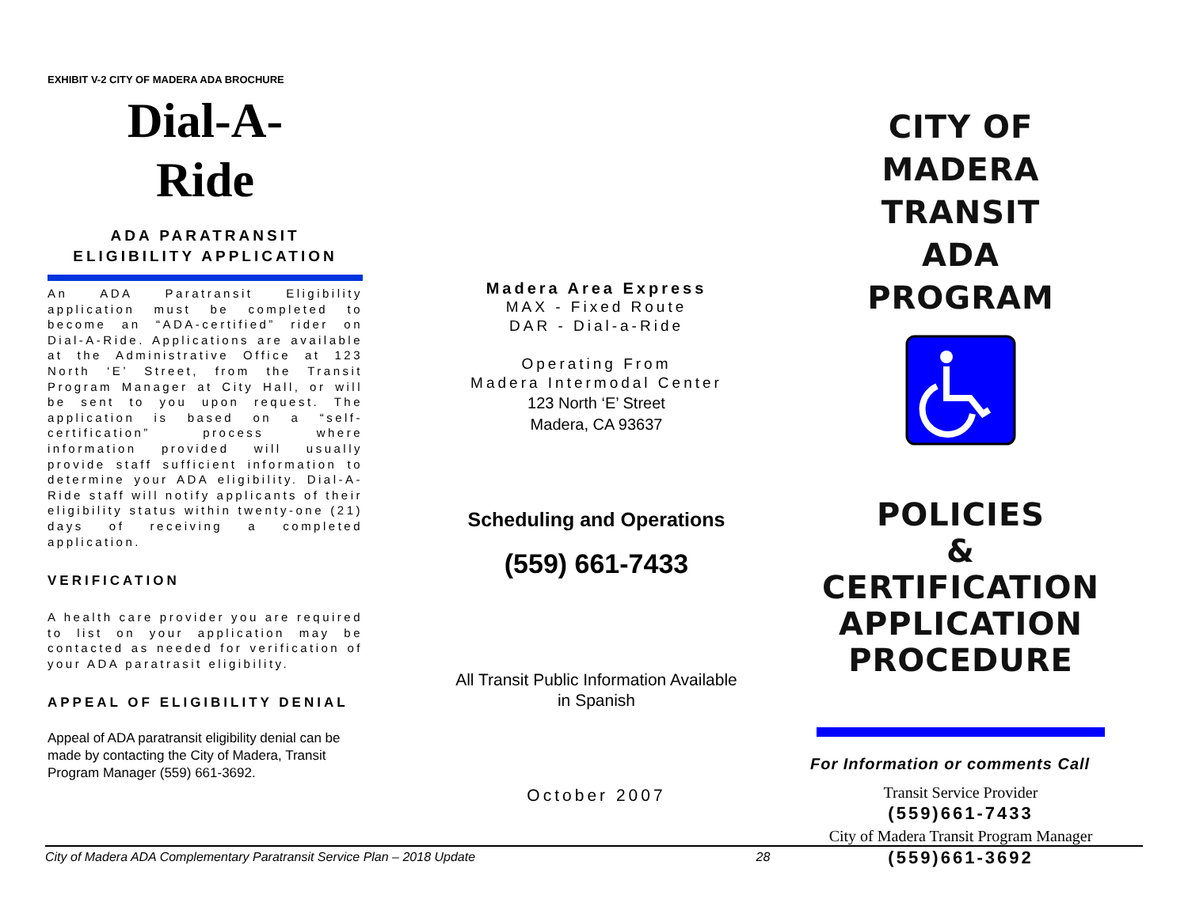EXHIBIT V-2 CITY OF MADERA ADA BROCHURE
Dial-A-
Ride
ADA PARATRANSIT
ELIGIBILITY APPLICATION
An ADA Paratransit Eligibility application must be completed to become an “ADA-certified” rider on Dial-A-Ride. Applications are available at the Administrative Office at 123 North ‘E’ Street, from the Transit Program Manager at City Hall, or will be sent to you upon request. The application is based on a “self-certification” process where information provided will usually provide staff sufficient information to determine your ADA eligibility. Dial-A-Ride staff will notify applicants of their eligibility status within twenty-one (21) days of receiving a completed application.
VERIFICATION
A health care provider you are required to list on your application may be contacted as needed for verification of your ADA paratrasit eligibility.
APPEAL OF ELIGIBILITY DENIAL
Appeal of ADA paratransit eligibility denial can be made by contacting the City of Madera, Transit Program Manager (559) 661-3692.
Madera Area Express
MAX - Fixed Route
DAR - Dial-a-Ride
Operating From
Madera Intermodal Center
123 North ‘E’ Street
Madera, CA 93637
Scheduling and Operations
(559) 661-7433
All Transit Public Information Available
in Spanish
October 2007
CITY OF MADERA
TRANSIT
ADA
PROGRAM
POLICIES
&
CERTIFICATION
APPLICATION
PROCEDURE
For Information or comments Call
Transit Service Provider
(559)661-7433
City of Madera Transit Program Manager
(559)661-3692
City of Madera ADA Complementary Paratransit Service Plan – 2018 Update 28